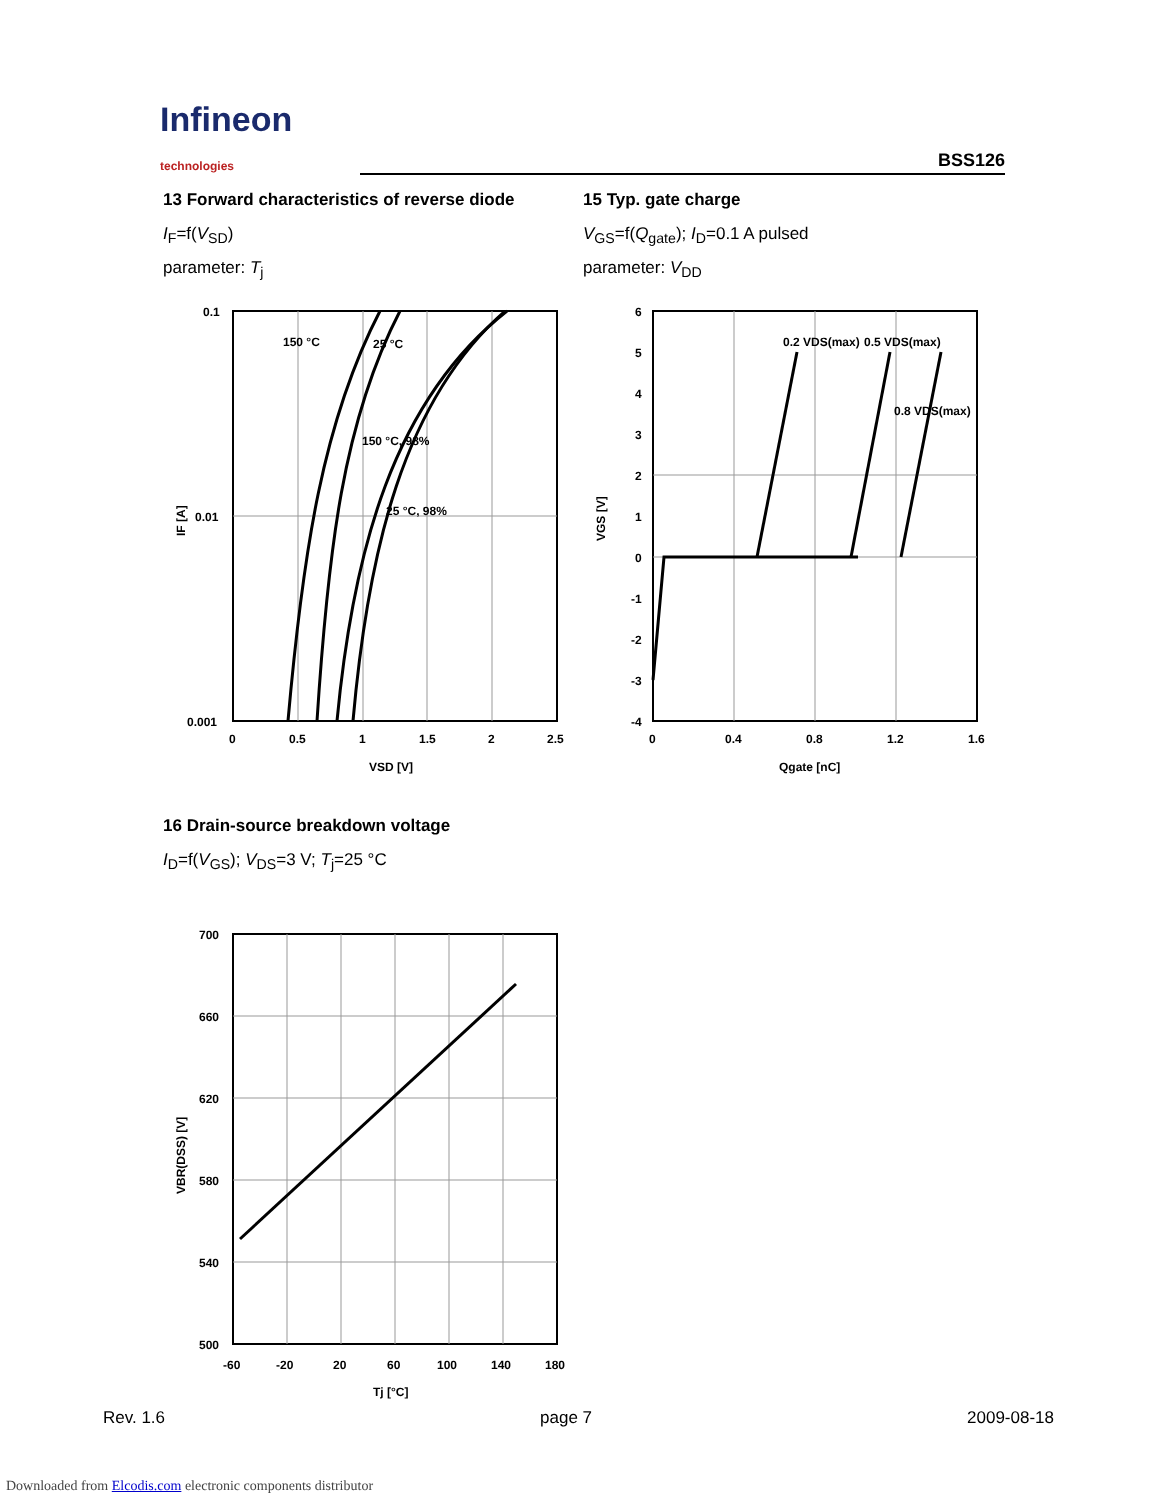Infineon
technologies
BSS126
13 Forward characteristics of reverse diode
I<sub>F</sub>=f(V<sub>SD</sub>)
parameter: T<sub>j</sub>
0.1
0.01
0.001
0
0.5
1
1.5
2
2.5
150 °C
25 °C
150 °C, 98%
25 °C, 98%
VSD [V]
IF [A]
16 Drain-source breakdown voltage
I<sub>D</sub>=f(V<sub>GS</sub>); V<sub>DS</sub>=3 V; T<sub>j</sub>=25 °C
700
660
620
580
540
500
-60
-20
20
60
100
140
180
Tj [°C]
VBR(DSS) [V]
15 Typ. gate charge
V<sub>GS</sub>=f(Q<sub>gate</sub>); I<sub>D</sub>=0.1 A pulsed
parameter: V<sub>DD</sub>
6
5
4
3
2
1
0
-1
-2
-3
-4
0
0.4
0.8
1.2
1.6
0.2 VDS(max)
0.5 VDS(max)
0.8 VDS(max)
Qgate [nC]
VGS [V]
Rev. 1.6 page 7 2009-08-18
Downloaded from Elcodis.com electronic components distributor